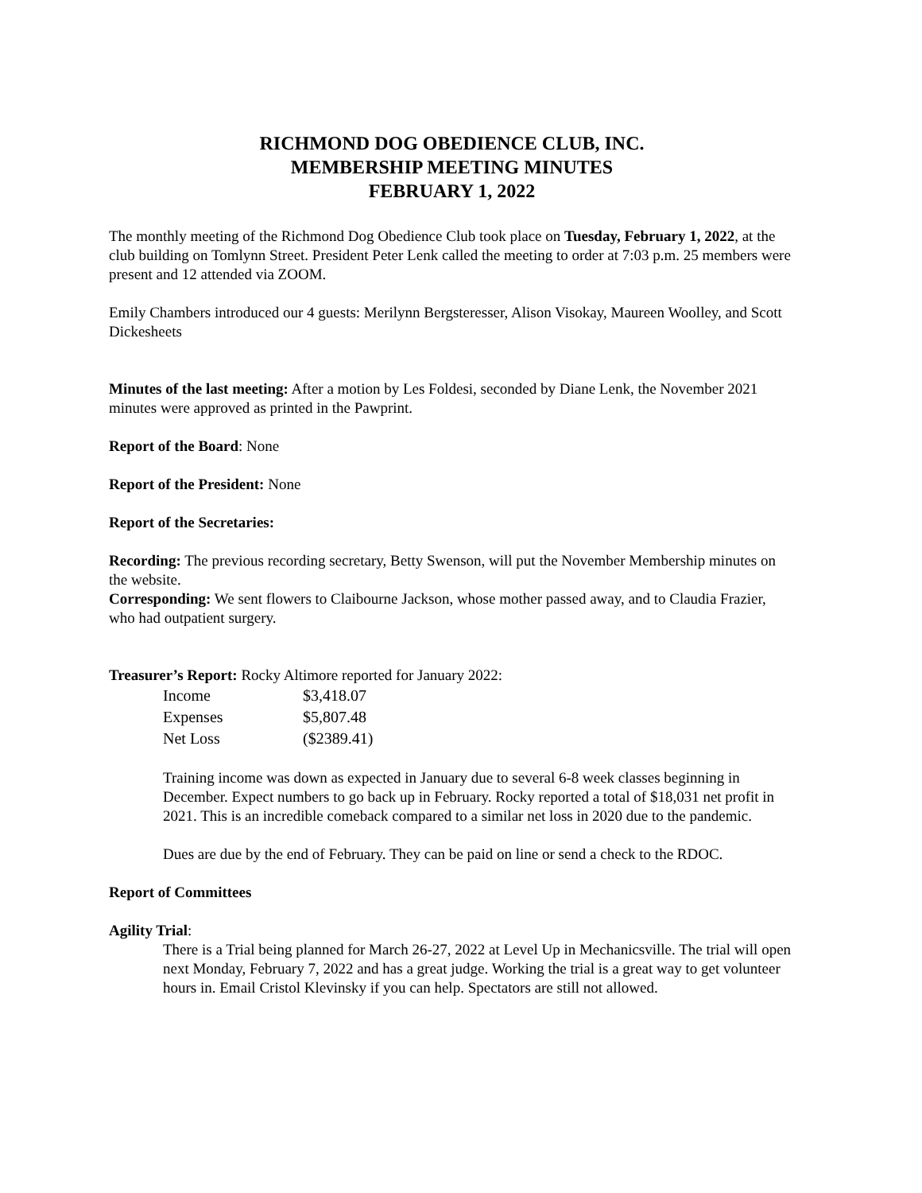RICHMOND DOG OBEDIENCE CLUB, INC.
MEMBERSHIP MEETING MINUTES
FEBRUARY 1, 2022
The monthly meeting of the Richmond Dog Obedience Club took place on Tuesday, February 1, 2022, at the club building on Tomlynn Street. President Peter Lenk called the meeting to order at 7:03 p.m. 25 members were present and 12 attended via ZOOM.
Emily Chambers introduced our 4 guests: Merilynn Bergsteresser, Alison Visokay, Maureen Woolley, and Scott Dickesheets
Minutes of the last meeting: After a motion by Les Foldesi, seconded by Diane Lenk, the November 2021 minutes were approved as printed in the Pawprint.
Report of the Board: None
Report of the President: None
Report of the Secretaries:
Recording: The previous recording secretary, Betty Swenson, will put the November Membership minutes on the website.
Corresponding: We sent flowers to Claibourne Jackson, whose mother passed away, and to Claudia Frazier, who had outpatient surgery.
Treasurer’s Report: Rocky Altimore reported for January 2022:
| Income | $3,418.07 |
| Expenses | $5,807.48 |
| Net Loss | ($2389.41) |
Training income was down as expected in January due to several 6-8 week classes beginning in December. Expect numbers to go back up in February. Rocky reported a total of $18,031 net profit in 2021. This is an incredible comeback compared to a similar net loss in 2020 due to the pandemic.
Dues are due by the end of February. They can be paid on line or send a check to the RDOC.
Report of Committees
Agility Trial:
There is a Trial being planned for March 26-27, 2022 at Level Up in Mechanicsville. The trial will open next Monday, February 7, 2022 and has a great judge. Working the trial is a great way to get volunteer hours in. Email Cristol Klevinsky if you can help. Spectators are still not allowed.